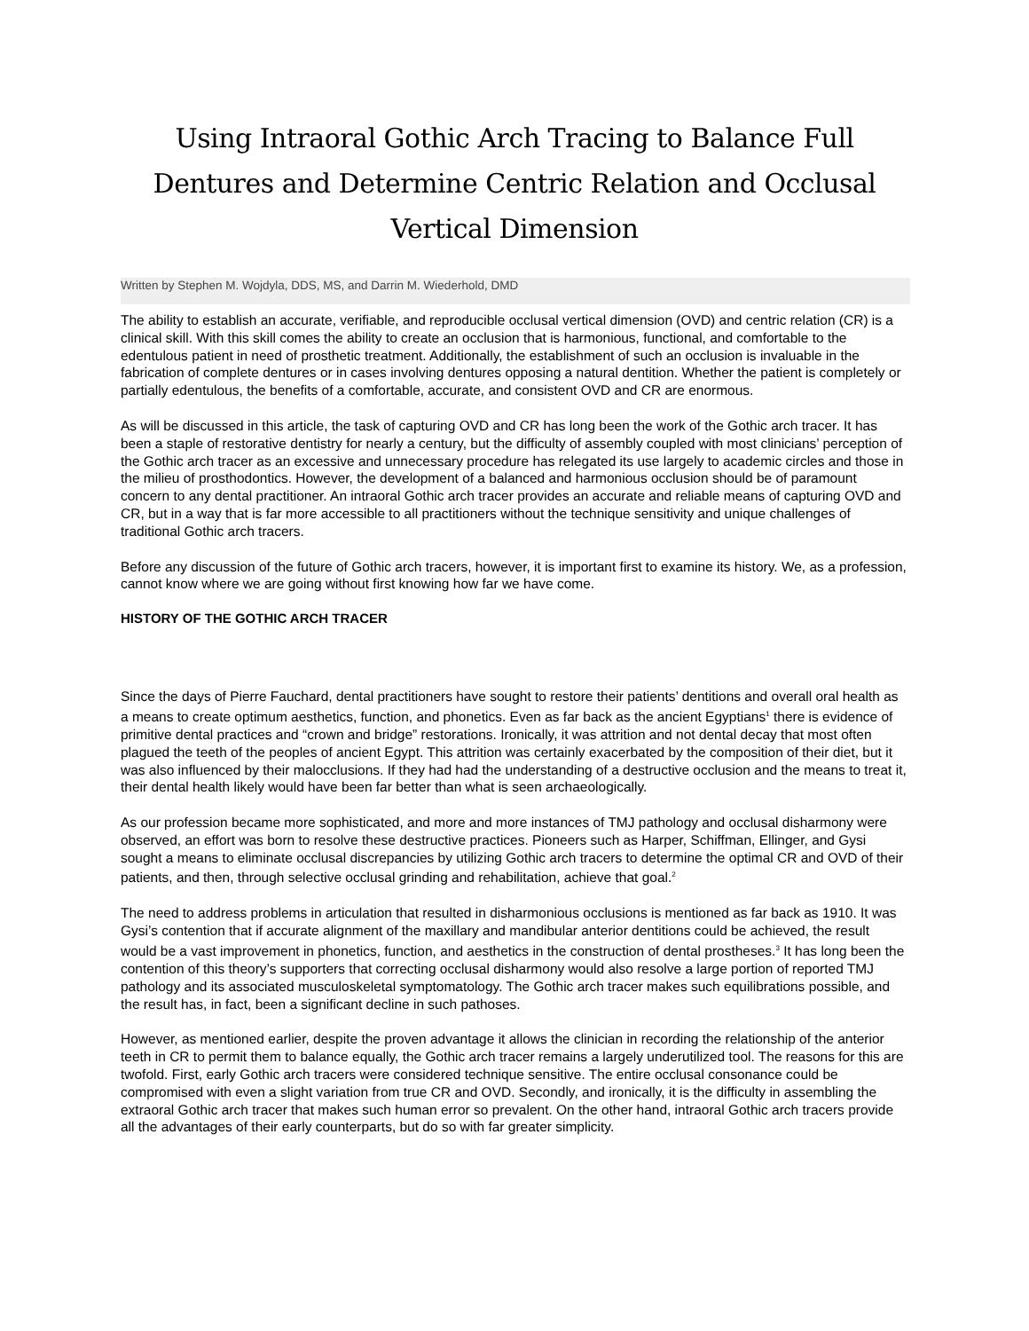Using Intraoral Gothic Arch Tracing to Balance Full Dentures and Determine Centric Relation and Occlusal Vertical Dimension
Written by Stephen M. Wojdyla, DDS, MS, and Darrin M. Wiederhold, DMD
The ability to establish an accurate, verifiable, and reproducible occlusal vertical dimension (OVD) and centric relation (CR) is a clinical skill. With this skill comes the ability to create an occlusion that is harmonious, functional, and comfortable to the edentulous patient in need of prosthetic treatment. Additionally, the establishment of such an occlusion is invaluable in the fabrication of complete dentures or in cases involving dentures opposing a natural dentition. Whether the patient is completely or partially edentulous, the benefits of a comfortable, accurate, and consistent OVD and CR are enormous.
As will be discussed in this article, the task of capturing OVD and CR has long been the work of the Gothic arch tracer. It has been a staple of restorative dentistry for nearly a century, but the difficulty of assembly coupled with most clinicians’ perception of the Gothic arch tracer as an excessive and unnecessary procedure has relegated its use largely to academic circles and those in the milieu of prosthodontics. However, the development of a balanced and harmonious occlusion should be of paramount concern to any dental practitioner. An intraoral Gothic arch tracer provides an accurate and reliable means of capturing OVD and CR, but in a way that is far more accessible to all practitioners without the technique sensitivity and unique challenges of traditional Gothic arch tracers.
Before any discussion of the future of Gothic arch tracers, however, it is important first to examine its history. We, as a profession, cannot know where we are going without first knowing how far we have come.
HISTORY OF THE GOTHIC ARCH TRACER
Since the days of Pierre Fauchard, dental practitioners have sought to restore their patients’ dentitions and overall oral health as a means to create optimum aesthetics, function, and phonetics. Even as far back as the ancient Egyptians<sup>1</sup> there is evidence of primitive dental practices and “crown and bridge” restorations. Ironically, it was attrition and not dental decay that most often plagued the teeth of the peoples of ancient Egypt. This attrition was certainly exacerbated by the composition of their diet, but it was also influenced by their malocclusions. If they had had the understanding of a destructive occlusion and the means to treat it, their dental health likely would have been far better than what is seen archaeologically.
As our profession became more sophisticated, and more and more instances of TMJ pathology and occlusal disharmony were observed, an effort was born to resolve these destructive practices. Pioneers such as Harper, Schiffman, Ellinger, and Gysi sought a means to eliminate occlusal discrepancies by utilizing Gothic arch tracers to determine the optimal CR and OVD of their patients, and then, through selective occlusal grinding and rehabilitation, achieve that goal.<sup>2</sup>
The need to address problems in articulation that resulted in disharmonious occlusions is mentioned as far back as 1910. It was Gysi’s contention that if accurate alignment of the maxillary and mandibular anterior dentitions could be achieved, the result would be a vast improvement in phonetics, function, and aesthetics in the construction of dental prostheses.<sup>3</sup> It has long been the contention of this theory’s supporters that correcting occlusal disharmony would also resolve a large portion of reported TMJ pathology and its associated musculoskeletal symptomatology. The Gothic arch tracer makes such equilibrations possible, and the result has, in fact, been a significant decline in such pathoses.
However, as mentioned earlier, despite the proven advantage it allows the clinician in recording the relationship of the anterior teeth in CR to permit them to balance equally, the Gothic arch tracer remains a largely underutilized tool. The reasons for this are twofold. First, early Gothic arch tracers were considered technique sensitive. The entire occlusal consonance could be compromised with even a slight variation from true CR and OVD. Secondly, and ironically, it is the difficulty in assembling the extraoral Gothic arch tracer that makes such human error so prevalent. On the other hand, intraoral Gothic arch tracers provide all the advantages of their early counterparts, but do so with far greater simplicity.